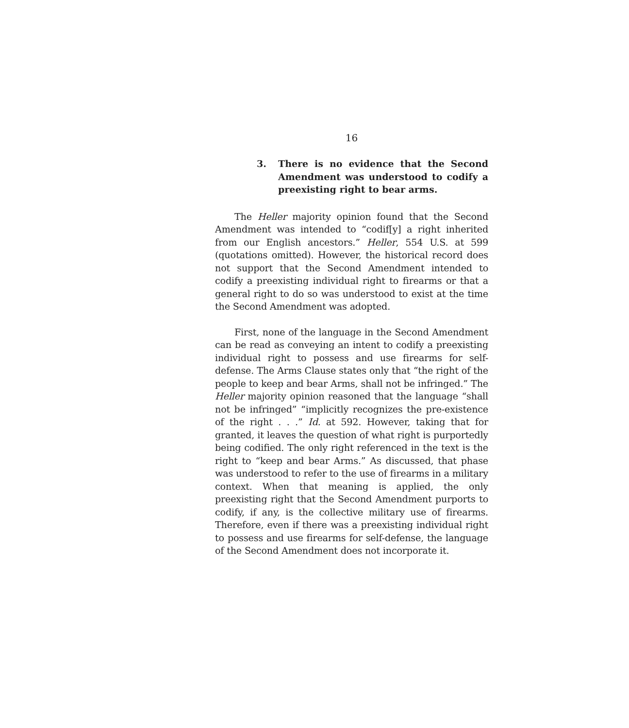16
3. There is no evidence that the Second Amendment was understood to codify a preexisting right to bear arms.
The Heller majority opinion found that the Second Amendment was intended to “codif[y] a right inherited from our English ancestors.” Heller, 554 U.S. at 599 (quotations omitted). However, the historical record does not support that the Second Amendment intended to codify a preexisting individual right to firearms or that a general right to do so was understood to exist at the time the Second Amendment was adopted.
First, none of the language in the Second Amendment can be read as conveying an intent to codify a preexisting individual right to possess and use firearms for self-defense. The Arms Clause states only that “the right of the people to keep and bear Arms, shall not be infringed.” The Heller majority opinion reasoned that the language “shall not be infringed” “implicitly recognizes the pre-existence of the right . . .” Id. at 592. However, taking that for granted, it leaves the question of what right is purportedly being codified. The only right referenced in the text is the right to “keep and bear Arms.” As discussed, that phase was understood to refer to the use of firearms in a military context. When that meaning is applied, the only preexisting right that the Second Amendment purports to codify, if any, is the collective military use of firearms. Therefore, even if there was a preexisting individual right to possess and use firearms for self-defense, the language of the Second Amendment does not incorporate it.